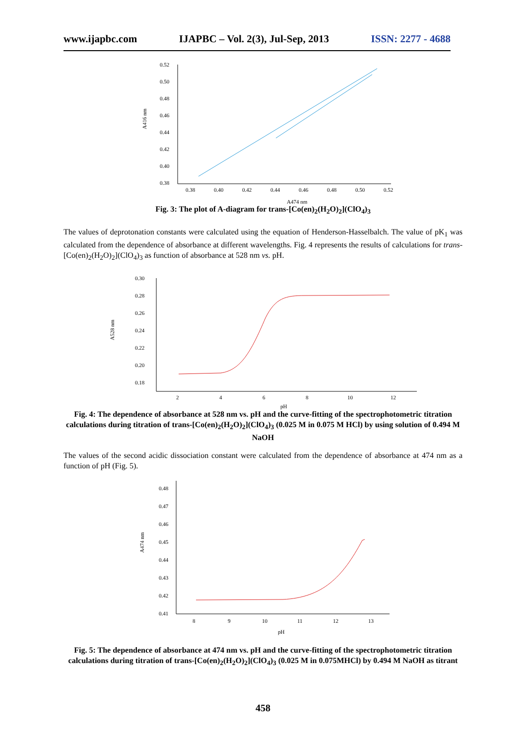www.ijapbc.com IJAPBC – Vol. 2(3), Jul-Sep, 2013 ISSN: 2277 - 4688
0.52
0.50
0.48
0.46
0.44
0.42
0.40
0.38
0.38
0.40
0.42
0.44
0.46
0.48
0.50
0.52
A416 nm
A474 nm
Fig. 3: The plot of A-diagram for trans-[Co(en)<sub>2</sub>(H<sub>2</sub>O)<sub>2</sub>](ClO<sub>4</sub>)<sub>3</sub>
The values of deprotonation constants were calculated using the equation of Henderson-Hasselbalch. The value of pK<sub>1</sub> was calculated from the dependence of absorbance at different wavelengths. Fig. 4 represents the results of calculations for trans-[Co(en)<sub>2</sub>(H<sub>2</sub>O)<sub>2</sub>](ClO<sub>4</sub>)<sub>3</sub> as function of absorbance at 528 nm vs. pH.
0.30
0.28
0.26
0.24
0.22
0.20
0.18
2
4
6
8
10
12
A528 nm
pH
Fig. 4: The dependence of absorbance at 528 nm vs. pH and the curve-fitting of the spectrophotometric titration calculations during titration of trans-[Co(en)<sub>2</sub>(H<sub>2</sub>O)<sub>2</sub>](ClO<sub>4</sub>)<sub>3</sub> (0.025 M in 0.075 M HCl) by using solution of 0.494 M NaOH
The values of the second acidic dissociation constant were calculated from the dependence of absorbance at 474 nm as a function of pH (Fig. 5).
0.48
0.47
0.46
0.45
0.44
0.43
0.42
0.41
8
9
10
11
12
13
A474 nm
pH
Fig. 5: The dependence of absorbance at 474 nm vs. pH and the curve-fitting of the spectrophotometric titration calculations during titration of trans-[Co(en)<sub>2</sub>(H<sub>2</sub>O)<sub>2</sub>](ClO<sub>4</sub>)<sub>3</sub> (0.025 M in 0.075MHCl) by 0.494 M NaOH as titrant
458